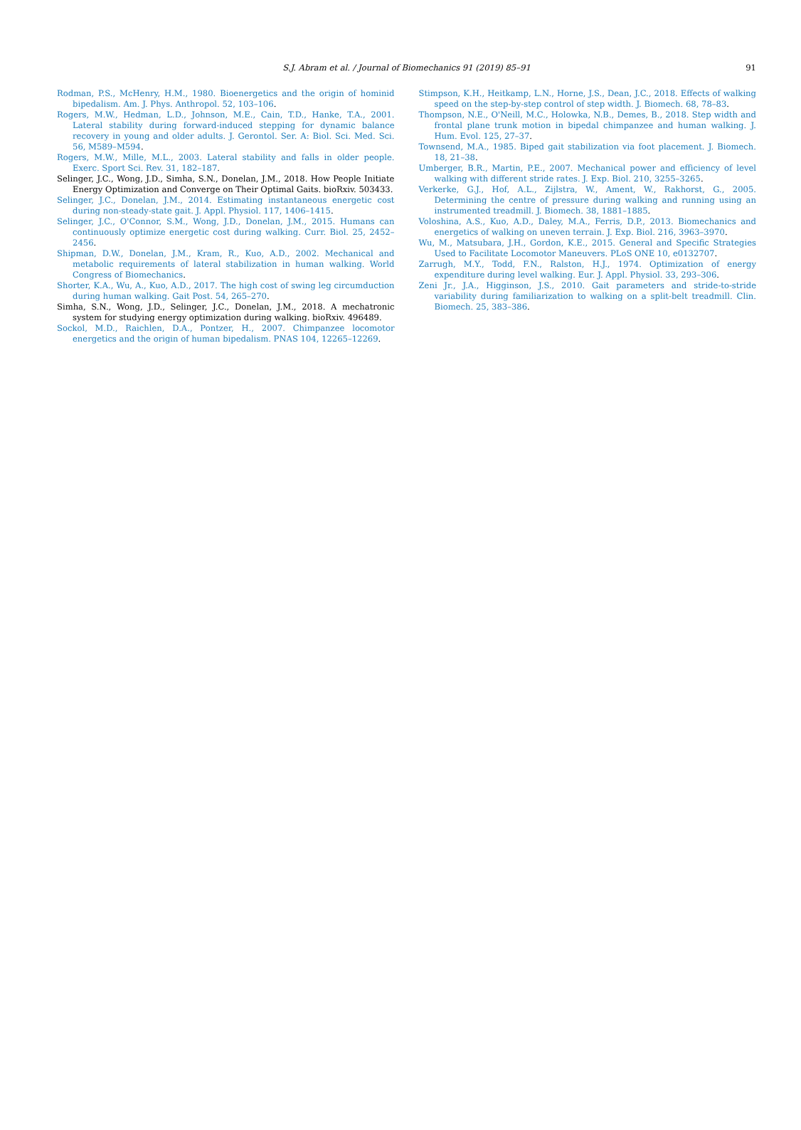S.J. Abram et al. / Journal of Biomechanics 91 (2019) 85–91 91
Rodman, P.S., McHenry, H.M., 1980. Bioenergetics and the origin of hominid bipedalism. Am. J. Phys. Anthropol. 52, 103–106.
Rogers, M.W., Hedman, L.D., Johnson, M.E., Cain, T.D., Hanke, T.A., 2001. Lateral stability during forward-induced stepping for dynamic balance recovery in young and older adults. J. Gerontol. Ser. A: Biol. Sci. Med. Sci. 56, M589–M594.
Rogers, M.W., Mille, M.L., 2003. Lateral stability and falls in older people. Exerc. Sport Sci. Rev. 31, 182–187.
Selinger, J.C., Wong, J.D., Simha, S.N., Donelan, J.M., 2018. How People Initiate Energy Optimization and Converge on Their Optimal Gaits. bioRxiv. 503433.
Selinger, J.C., Donelan, J.M., 2014. Estimating instantaneous energetic cost during non-steady-state gait. J. Appl. Physiol. 117, 1406–1415.
Selinger, J.C., O'Connor, S.M., Wong, J.D., Donelan, J.M., 2015. Humans can continuously optimize energetic cost during walking. Curr. Biol. 25, 2452–2456.
Shipman, D.W., Donelan, J.M., Kram, R., Kuo, A.D., 2002. Mechanical and metabolic requirements of lateral stabilization in human walking. World Congress of Biomechanics.
Shorter, K.A., Wu, A., Kuo, A.D., 2017. The high cost of swing leg circumduction during human walking. Gait Post. 54, 265–270.
Simha, S.N., Wong, J.D., Selinger, J.C., Donelan, J.M., 2018. A mechatronic system for studying energy optimization during walking. bioRxiv. 496489.
Sockol, M.D., Raichlen, D.A., Pontzer, H., 2007. Chimpanzee locomotor energetics and the origin of human bipedalism. PNAS 104, 12265–12269.
Stimpson, K.H., Heitkamp, L.N., Horne, J.S., Dean, J.C., 2018. Effects of walking speed on the step-by-step control of step width. J. Biomech. 68, 78–83.
Thompson, N.E., O'Neill, M.C., Holowka, N.B., Demes, B., 2018. Step width and frontal plane trunk motion in bipedal chimpanzee and human walking. J. Hum. Evol. 125, 27–37.
Townsend, M.A., 1985. Biped gait stabilization via foot placement. J. Biomech. 18, 21–38.
Umberger, B.R., Martin, P.E., 2007. Mechanical power and efficiency of level walking with different stride rates. J. Exp. Biol. 210, 3255–3265.
Verkerke, G.J., Hof, A.L., Zijlstra, W., Ament, W., Rakhorst, G., 2005. Determining the centre of pressure during walking and running using an instrumented treadmill. J. Biomech. 38, 1881–1885.
Voloshina, A.S., Kuo, A.D., Daley, M.A., Ferris, D.P., 2013. Biomechanics and energetics of walking on uneven terrain. J. Exp. Biol. 216, 3963–3970.
Wu, M., Matsubara, J.H., Gordon, K.E., 2015. General and Specific Strategies Used to Facilitate Locomotor Maneuvers. PLoS ONE 10, e0132707.
Zarrugh, M.Y., Todd, F.N., Ralston, H.J., 1974. Optimization of energy expenditure during level walking. Eur. J. Appl. Physiol. 33, 293–306.
Zeni Jr., J.A., Higginson, J.S., 2010. Gait parameters and stride-to-stride variability during familiarization to walking on a split-belt treadmill. Clin. Biomech. 25, 383–386.